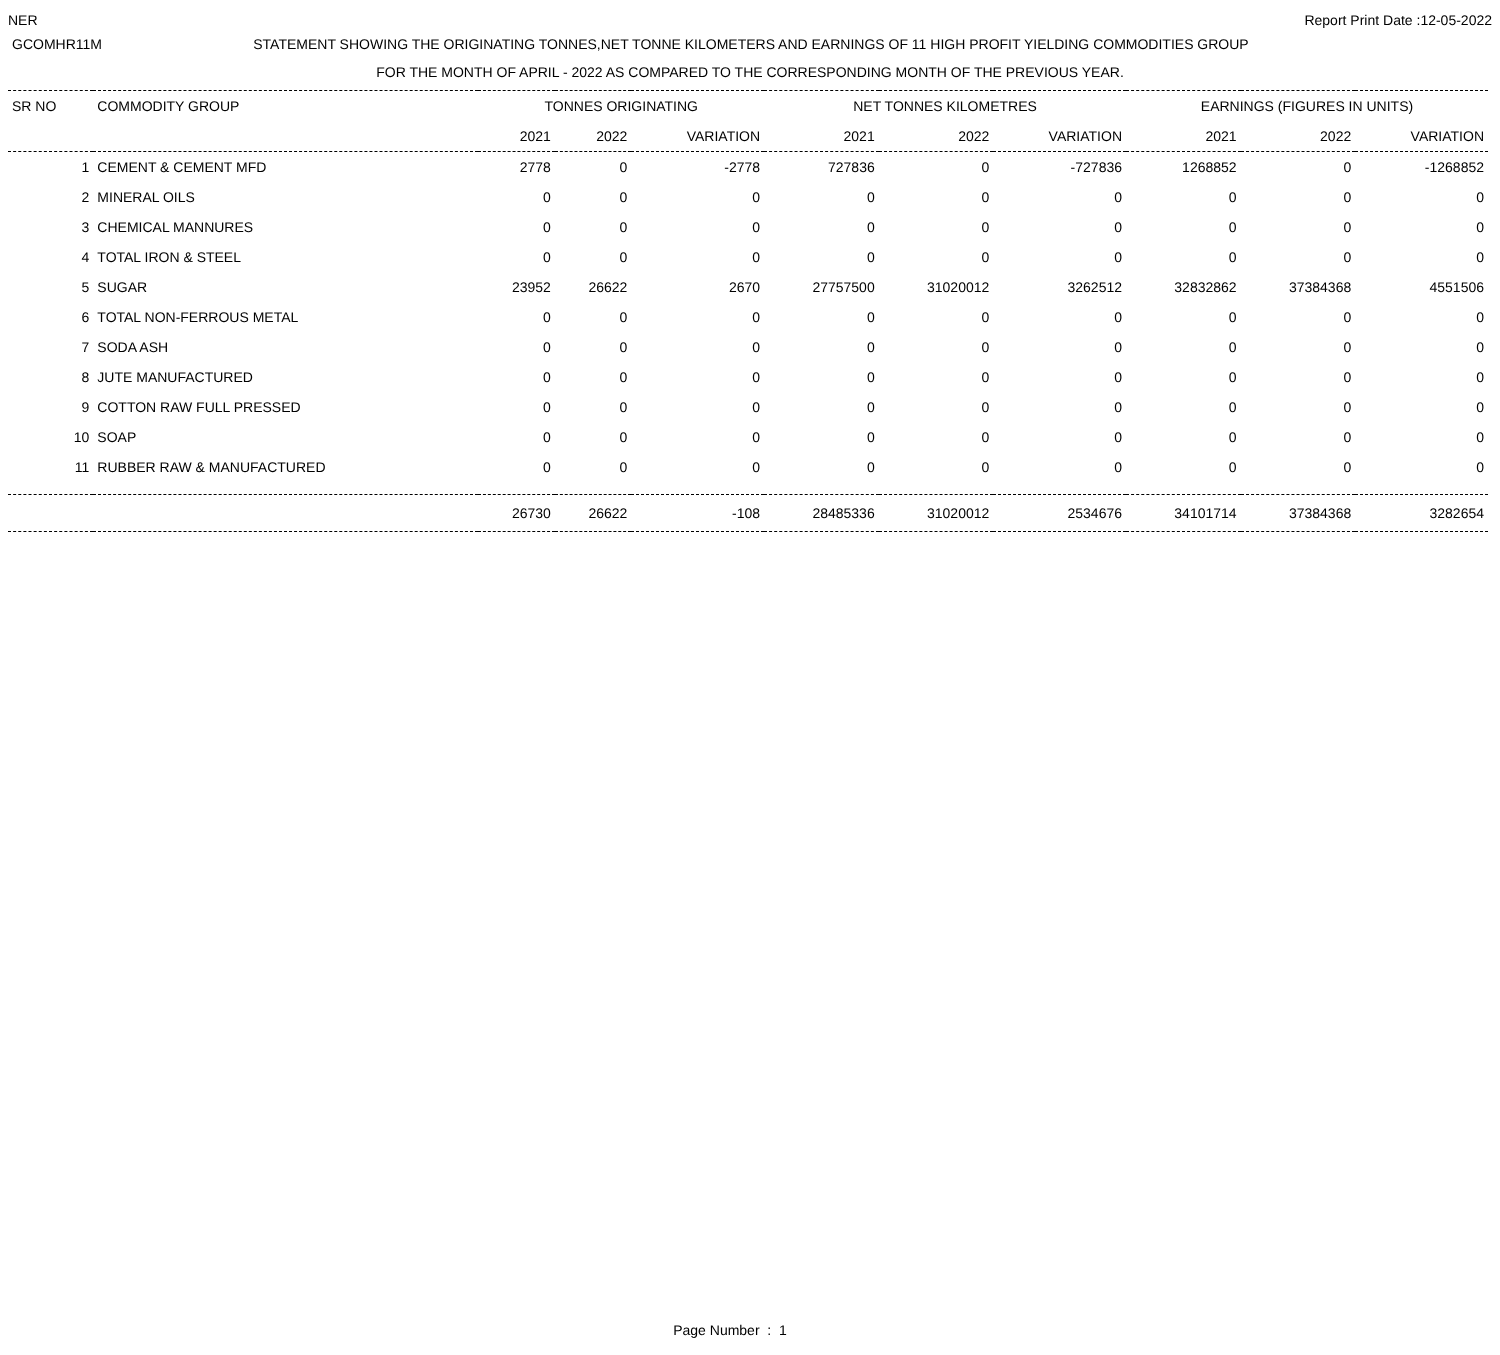NER Report Print Date :12-05-2022
GCOMHR11M STATEMENT SHOWING THE ORIGINATING TONNES,NET TONNE KILOMETERS AND EARNINGS OF 11 HIGH PROFIT YIELDING COMMODITIES GROUP
FOR THE MONTH OF APRIL - 2022 AS COMPARED TO THE CORRESPONDING MONTH OF THE PREVIOUS YEAR.
| SR NO | COMMODITY GROUP | TONNES ORIGINATING | | | NET TONNES KILOMETRES | | | EARNINGS (FIGURES IN UNITS) | | |
| --- | --- | --- | --- | --- | --- | --- | --- | --- | --- | --- |
| | | 2021 | 2022 | VARIATION | 2021 | 2022 | VARIATION | 2021 | 2022 | VARIATION |
| 1 | CEMENT & CEMENT MFD | 2778 | 0 | -2778 | 727836 | 0 | -727836 | 1268852 | 0 | -1268852 |
| 2 | MINERAL OILS | 0 | 0 | 0 | 0 | 0 | 0 | 0 | 0 | 0 |
| 3 | CHEMICAL MANNURES | 0 | 0 | 0 | 0 | 0 | 0 | 0 | 0 | 0 |
| 4 | TOTAL IRON & STEEL | 0 | 0 | 0 | 0 | 0 | 0 | 0 | 0 | 0 |
| 5 | SUGAR | 23952 | 26622 | 2670 | 27757500 | 31020012 | 3262512 | 32832862 | 37384368 | 4551506 |
| 6 | TOTAL NON-FERROUS METAL | 0 | 0 | 0 | 0 | 0 | 0 | 0 | 0 | 0 |
| 7 | SODA ASH | 0 | 0 | 0 | 0 | 0 | 0 | 0 | 0 | 0 |
| 8 | JUTE MANUFACTURED | 0 | 0 | 0 | 0 | 0 | 0 | 0 | 0 | 0 |
| 9 | COTTON RAW FULL PRESSED | 0 | 0 | 0 | 0 | 0 | 0 | 0 | 0 | 0 |
| 10 | SOAP | 0 | 0 | 0 | 0 | 0 | 0 | 0 | 0 | 0 |
| 11 | RUBBER RAW & MANUFACTURED | 0 | 0 | 0 | 0 | 0 | 0 | 0 | 0 | 0 |
| | | 26730 | 26622 | -108 | 28485336 | 31020012 | 2534676 | 34101714 | 37384368 | 3282654 |
Page Number : 1